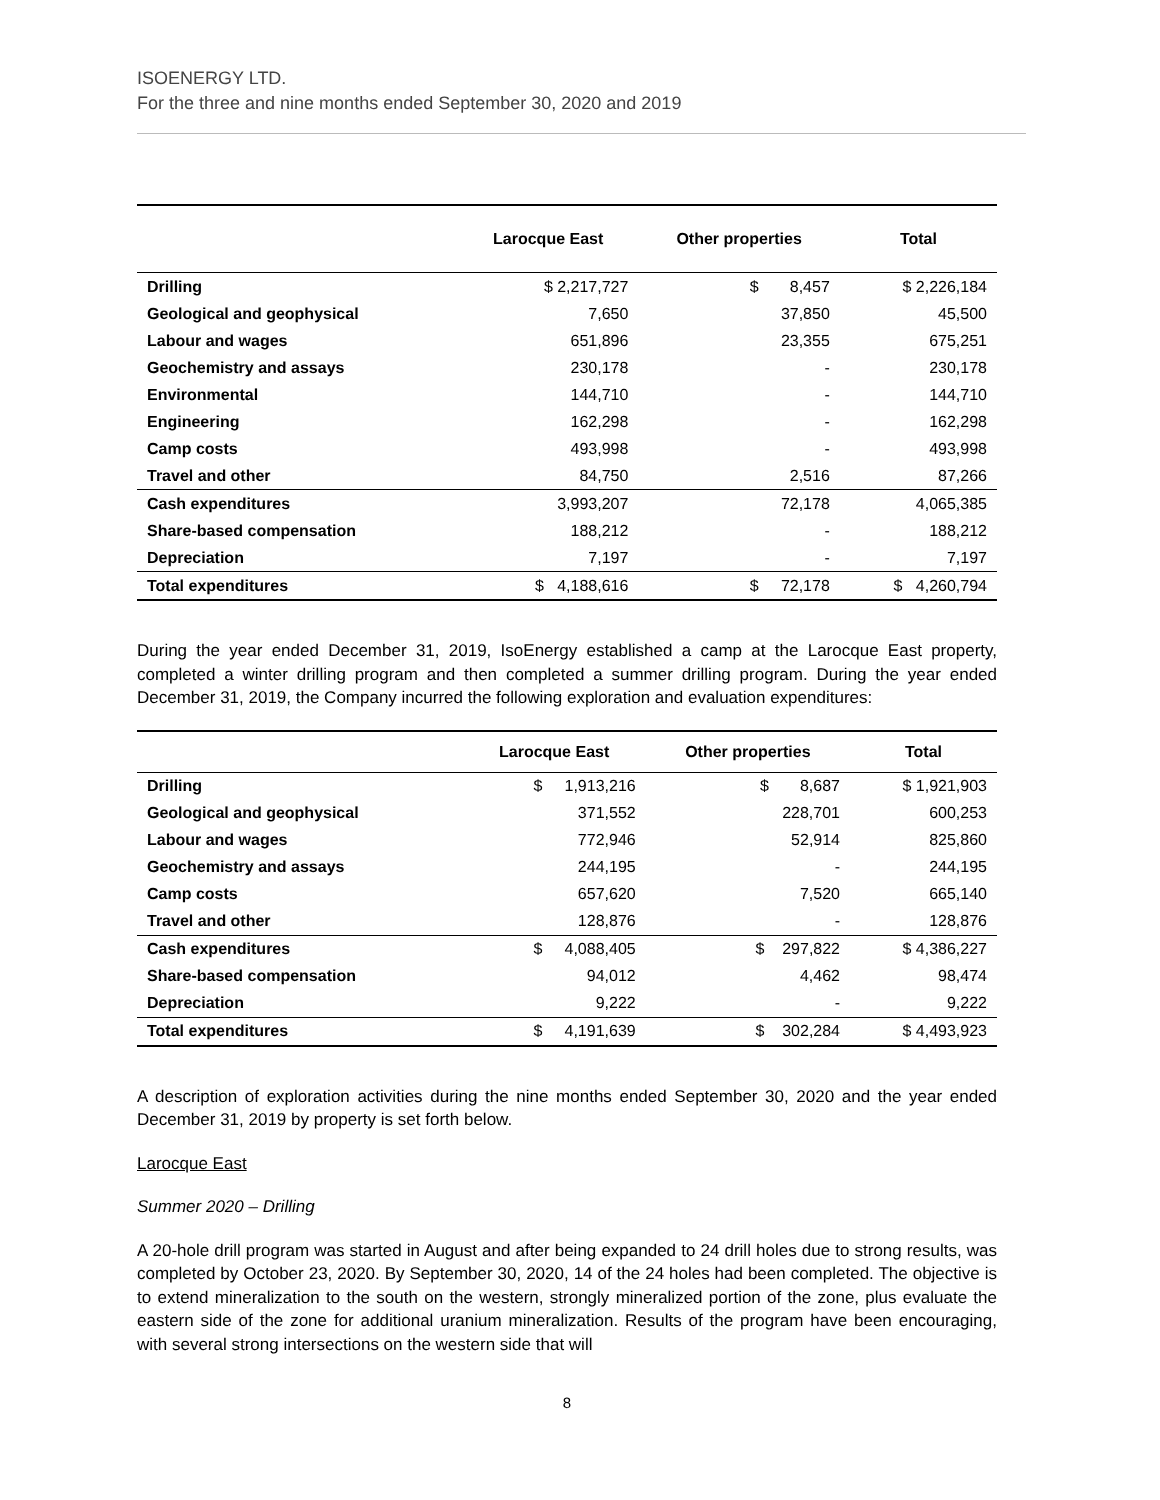ISOENERGY LTD.
For the three and nine months ended September 30, 2020 and 2019
| | Larocque East | Other properties | Total |
| --- | --- | --- | --- |
| Drilling | $ 2,217,727 | $ 8,457 | $ 2,226,184 |
| Geological and geophysical | 7,650 | 37,850 | 45,500 |
| Labour and wages | 651,896 | 23,355 | 675,251 |
| Geochemistry and assays | 230,178 | - | 230,178 |
| Environmental | 144,710 | - | 144,710 |
| Engineering | 162,298 | - | 162,298 |
| Camp costs | 493,998 | - | 493,998 |
| Travel and other | 84,750 | 2,516 | 87,266 |
| Cash expenditures | 3,993,207 | 72,178 | 4,065,385 |
| Share-based compensation | 188,212 | - | 188,212 |
| Depreciation | 7,197 | - | 7,197 |
| Total expenditures | $ 4,188,616 | $ 72,178 | $ 4,260,794 |
During the year ended December 31, 2019, IsoEnergy established a camp at the Larocque East property, completed a winter drilling program and then completed a summer drilling program. During the year ended December 31, 2019, the Company incurred the following exploration and evaluation expenditures:
| | Larocque East | Other properties | Total |
| --- | --- | --- | --- |
| Drilling | $ 1,913,216 | $ 8,687 | $ 1,921,903 |
| Geological and geophysical | 371,552 | 228,701 | 600,253 |
| Labour and wages | 772,946 | 52,914 | 825,860 |
| Geochemistry and assays | 244,195 | - | 244,195 |
| Camp costs | 657,620 | 7,520 | 665,140 |
| Travel and other | 128,876 | - | 128,876 |
| Cash expenditures | $ 4,088,405 | $ 297,822 | $ 4,386,227 |
| Share-based compensation | 94,012 | 4,462 | 98,474 |
| Depreciation | 9,222 | - | 9,222 |
| Total expenditures | $ 4,191,639 | $ 302,284 | $ 4,493,923 |
A description of exploration activities during the nine months ended September 30, 2020 and the year ended December 31, 2019 by property is set forth below.
Larocque East
Summer 2020 – Drilling
A 20-hole drill program was started in August and after being expanded to 24 drill holes due to strong results, was completed by October 23, 2020. By September 30, 2020, 14 of the 24 holes had been completed. The objective is to extend mineralization to the south on the western, strongly mineralized portion of the zone, plus evaluate the eastern side of the zone for additional uranium mineralization. Results of the program have been encouraging, with several strong intersections on the western side that will
8